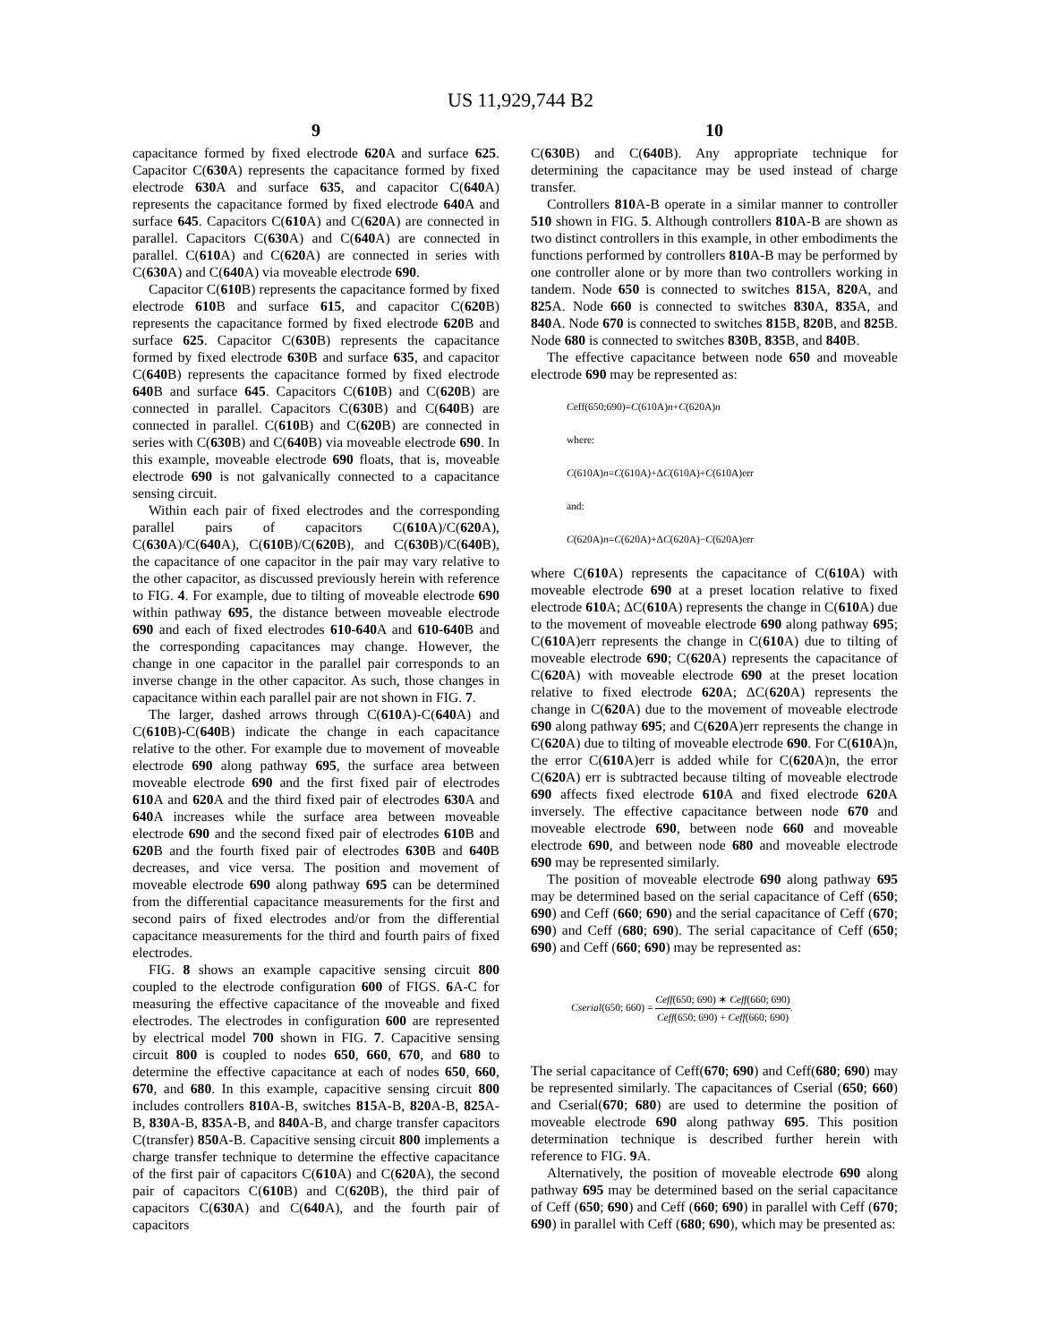US 11,929,744 B2
9
capacitance formed by fixed electrode 620 A and surface 625. Capacitor C(630 A) represents the capacitance formed by fixed electrode 630 A and surface 635, and capacitor C(640 A) represents the capacitance formed by fixed electrode 640 A and surface 645. Capacitors C(610 A) and C(620 A) are connected in parallel. Capacitors C(630 A) and C(640 A) are connected in parallel. C(610 A) and C(620 A) are connected in series with C(630 A) and C(640 A) via moveable electrode 690.
Capacitor C(610 B) represents the capacitance formed by fixed electrode 610 B and surface 615, and capacitor C(620 B) represents the capacitance formed by fixed electrode 620 B and surface 625. Capacitor C(630 B) represents the capacitance formed by fixed electrode 630 B and surface 635, and capacitor C(640 B) represents the capacitance formed by fixed electrode 640 B and surface 645. Capacitors C(610 B) and C(620 B) are connected in parallel. Capacitors C(630 B) and C(640 B) are connected in parallel. C(610 B) and C(620 B) are connected in series with C(630 B) and C(640 B) via moveable electrode 690. In this example, moveable electrode 690 floats, that is, moveable electrode 690 is not galvanically connected to a capacitance sensing circuit.
Within each pair of fixed electrodes and the corresponding parallel pairs of capacitors C(610 A)/C(620 A), C(630 A)/C(640 A), C(610 B)/C(620 B), and C(630 B)/C(640 B), the capacitance of one capacitor in the pair may vary relative to the other capacitor, as discussed previously herein with reference to FIG. 4. For example, due to tilting of moveable electrode 690 within pathway 695, the distance between moveable electrode 690 and each of fixed electrodes 610-640 A and 610-640 B and the corresponding capacitances may change. However, the change in one capacitor in the parallel pair corresponds to an inverse change in the other capacitor. As such, those changes in capacitance within each parallel pair are not shown in FIG. 7.
The larger, dashed arrows through C(610 A)-C(640 A) and C(610 B)-C(640 B) indicate the change in each capacitance relative to the other. For example due to movement of moveable electrode 690 along pathway 695, the surface area between moveable electrode 690 and the first fixed pair of electrodes 610 A and 620 A and the third fixed pair of electrodes 630 A and 640 A increases while the surface area between moveable electrode 690 and the second fixed pair of electrodes 610 B and 620 B and the fourth fixed pair of electrodes 630 B and 640 B decreases, and vice versa. The position and movement of moveable electrode 690 along pathway 695 can be determined from the differential capacitance measurements for the first and second pairs of fixed electrodes and/or from the differential capacitance measurements for the third and fourth pairs of fixed electrodes.
FIG. 8 shows an example capacitive sensing circuit 800 coupled to the electrode configuration 600 of FIGS. 6 A-C for measuring the effective capacitance of the moveable and fixed electrodes. The electrodes in configuration 600 are represented by electrical model 700 shown in FIG. 7. Capacitive sensing circuit 800 is coupled to nodes 650, 660, 670, and 680 to determine the effective capacitance at each of nodes 650, 660, 670, and 680. In this example, capacitive sensing circuit 800 includes controllers 810 A-B, switches 815 A-B, 820 A-B, 825 A-B, 830 A-B, 835 A-B, and 840 A-B, and charge transfer capacitors C(transfer) 850 A-B. Capacitive sensing circuit 800 implements a charge transfer technique to determine the effective capacitance of the first pair of capacitors C(610 A) and C(620 A), the second pair of capacitors C(610 B) and C(620 B), the third pair of capacitors C(630 A) and C(640 A), and the fourth pair of capacitors
10
C(630 B) and C(640 B). Any appropriate technique for determining the capacitance may be used instead of charge transfer.
Controllers 810 A-B operate in a similar manner to controller 510 shown in FIG. 5. Although controllers 810 A-B are shown as two distinct controllers in this example, in other embodiments the functions performed by controllers 810 A-B may be performed by one controller alone or by more than two controllers working in tandem. Node 650 is connected to switches 815 A, 820 A, and 825 A. Node 660 is connected to switches 830 A, 835 A, and 840 A. Node 670 is connected to switches 815 B, 820 B, and 825 B. Node 680 is connected to switches 830 B, 835 B, and 840 B.
The effective capacitance between node 650 and moveable electrode 690 may be represented as:
Ceff(650;690)=C(610A)n+C(620A)n
where:
C(610A)n=C(610A)+ΔC(610A)+C(610A)err
and:
C(620A)n=C(620A)+ΔC(620A)−C(620A)err
where C(610 A) represents the capacitance of C(610 A) with moveable electrode 690 at a preset location relative to fixed electrode 610 A; ΔC(610 A) represents the change in C(610 A) due to the movement of moveable electrode 690 along pathway 695; C(610 A)err represents the change in C(610 A) due to tilting of moveable electrode 690; C(620 A) represents the capacitance of C(620 A) with moveable electrode 690 at the preset location relative to fixed electrode 620 A; ΔC(620 A) represents the change in C(620 A) due to the movement of moveable electrode 690 along pathway 695; and C(620 A)err represents the change in C(620 A) due to tilting of moveable electrode 690. For C(610 A)n, the error C(610 A)err is added while for C(620 A)n, the error C(620 A) err is subtracted because tilting of moveable electrode 690 affects fixed electrode 610 A and fixed electrode 620 A inversely. The effective capacitance between node 670 and moveable electrode 690, between node 660 and moveable electrode 690, and between node 680 and moveable electrode 690 may be represented similarly.
The position of moveable electrode 690 along pathway 695 may be determined based on the serial capacitance of Ceff (650; 690) and Ceff (660; 690) and the serial capacitance of Ceff (670; 690) and Ceff (680; 690). The serial capacitance of Ceff (650; 690) and Ceff (660; 690) may be represented as:
Cserial(650; 660) = Ceff(650; 690) ∗ Ceff(660; 690) Ceff(650; 690) + Ceff(660; 690).
The serial capacitance of Ceff(670; 690) and Ceff(680; 690) may be represented similarly. The capacitances of Cserial (650; 660) and Cserial(670; 680) are used to determine the position of moveable electrode 690 along pathway 695. This position determination technique is described further herein with reference to FIG. 9 A.
Alternatively, the position of moveable electrode 690 along pathway 695 may be determined based on the serial capacitance of Ceff (650; 690) and Ceff (660; 690) in parallel with Ceff (670; 690) in parallel with Ceff (680; 690), which may be presented as: